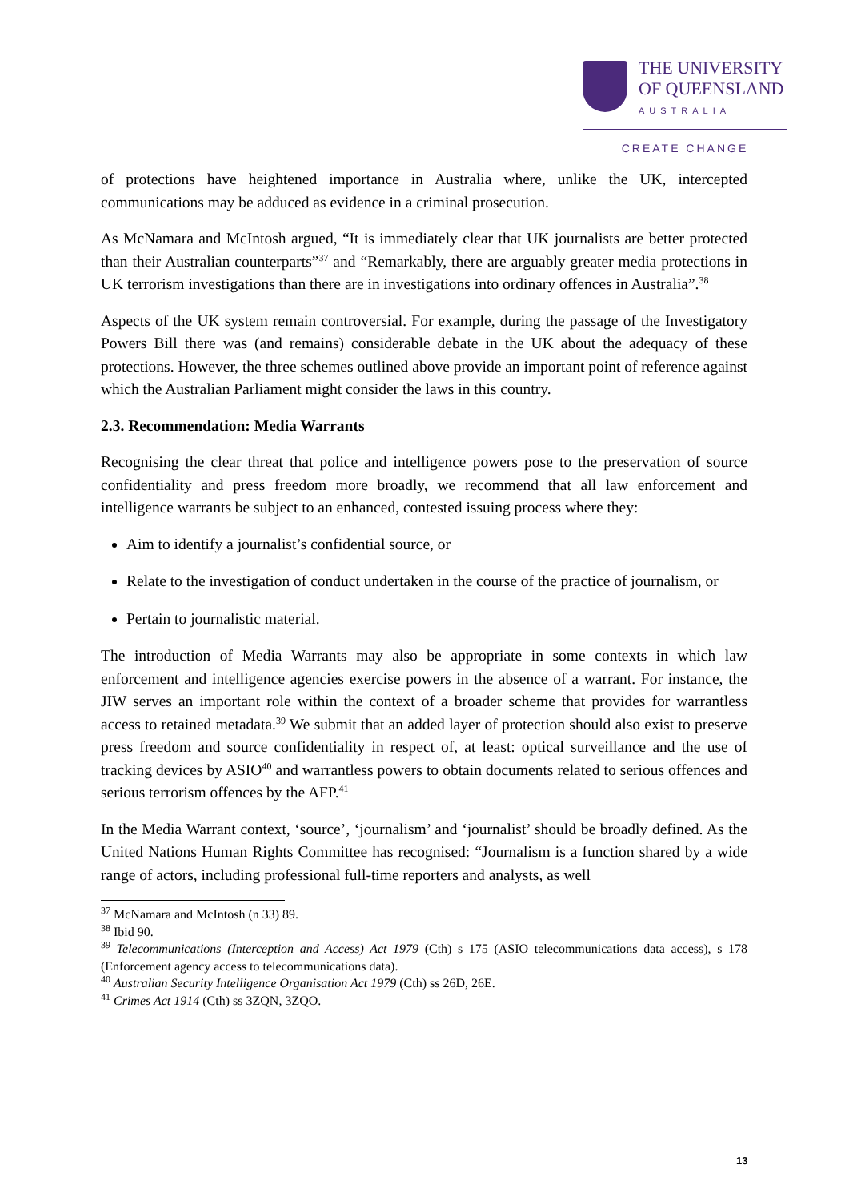THE UNIVERSITY
OF QUEENSLAND
AUSTRALIA
CREATE CHANGE
of protections have heightened importance in Australia where, unlike the UK, intercepted communications may be adduced as evidence in a criminal prosecution.
As McNamara and McIntosh argued, “It is immediately clear that UK journalists are better protected than their Australian counterparts”<sup>37</sup> and “Remarkably, there are arguably greater media protections in UK terrorism investigations than there are in investigations into ordinary offences in Australia”.<sup>38</sup>
Aspects of the UK system remain controversial. For example, during the passage of the Investigatory Powers Bill there was (and remains) considerable debate in the UK about the adequacy of these protections. However, the three schemes outlined above provide an important point of reference against which the Australian Parliament might consider the laws in this country.
2.3. Recommendation: Media Warrants
Recognising the clear threat that police and intelligence powers pose to the preservation of source confidentiality and press freedom more broadly, we recommend that all law enforcement and intelligence warrants be subject to an enhanced, contested issuing process where they:
Aim to identify a journalist’s confidential source, or
Relate to the investigation of conduct undertaken in the course of the practice of journalism, or
Pertain to journalistic material.
The introduction of Media Warrants may also be appropriate in some contexts in which law enforcement and intelligence agencies exercise powers in the absence of a warrant. For instance, the JIW serves an important role within the context of a broader scheme that provides for warrantless access to retained metadata.<sup>39</sup> We submit that an added layer of protection should also exist to preserve press freedom and source confidentiality in respect of, at least: optical surveillance and the use of tracking devices by ASIO<sup>40</sup> and warrantless powers to obtain documents related to serious offences and serious terrorism offences by the AFP.<sup>41</sup>
In the Media Warrant context, ‘source’, ‘journalism’ and ‘journalist’ should be broadly defined. As the United Nations Human Rights Committee has recognised: “Journalism is a function shared by a wide range of actors, including professional full-time reporters and analysts, as well
<sup>37</sup> McNamara and McIntosh (n 33) 89.
<sup>38</sup> Ibid 90.
<sup>39</sup> Telecommunications (Interception and Access) Act 1979 (Cth) s 175 (ASIO telecommunications data access), s 178 (Enforcement agency access to telecommunications data).
<sup>40</sup> Australian Security Intelligence Organisation Act 1979 (Cth) ss 26D, 26E.
<sup>41</sup> Crimes Act 1914 (Cth) ss 3ZQN, 3ZQO.
13